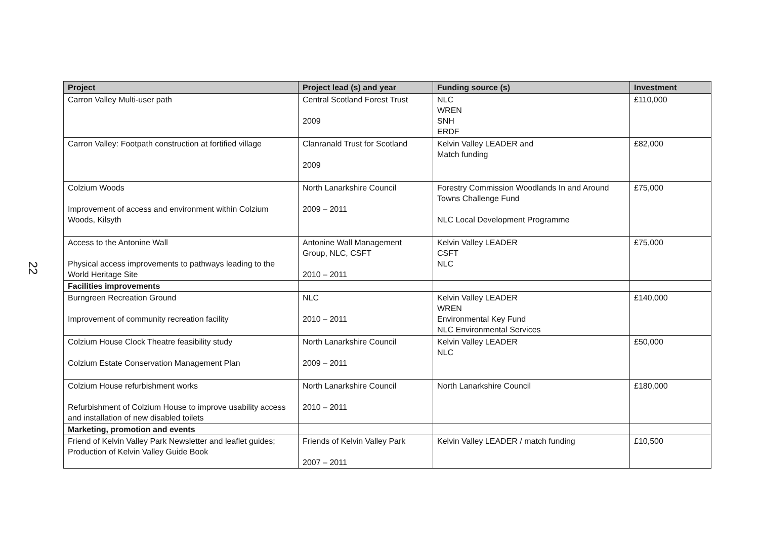22
| Project | Project lead (s) and year | Funding source (s) | Investment |
| --- | --- | --- | --- |
| Carron Valley Multi-user path | Central Scotland Forest Trust 2009 | NLC WREN SNH ERDF | £110,000 |
| Carron Valley: Footpath construction at fortified village | Clanranald Trust for Scotland 2009 | Kelvin Valley LEADER and Match funding | £82,000 |
| Colzium Woods Improvement of access and environment within Colzium Woods, Kilsyth | North Lanarkshire Council 2009 – 2011 | Forestry Commission Woodlands In and Around Towns Challenge Fund NLC Local Development Programme | £75,000 |
| Access to the Antonine Wall Physical access improvements to pathways leading to the World Heritage Site | Antonine Wall Management Group, NLC, CSFT 2010 – 2011 | Kelvin Valley LEADER CSFT NLC | £75,000 |
| Facilities improvements | | | |
| Burngreen Recreation Ground Improvement of community recreation facility | NLC 2010 – 2011 | Kelvin Valley LEADER WREN Environmental Key Fund NLC Environmental Services | £140,000 |
| Colzium House Clock Theatre feasibility study Colzium Estate Conservation Management Plan | North Lanarkshire Council 2009 – 2011 | Kelvin Valley LEADER NLC | £50,000 |
| Colzium House refurbishment works Refurbishment of Colzium House to improve usability access and installation of new disabled toilets | North Lanarkshire Council 2010 – 2011 | North Lanarkshire Council | £180,000 |
| Marketing, promotion and events | | | |
| Friend of Kelvin Valley Park Newsletter and leaflet guides; Production of Kelvin Valley Guide Book | Friends of Kelvin Valley Park 2007 – 2011 | Kelvin Valley LEADER / match funding | £10,500 |